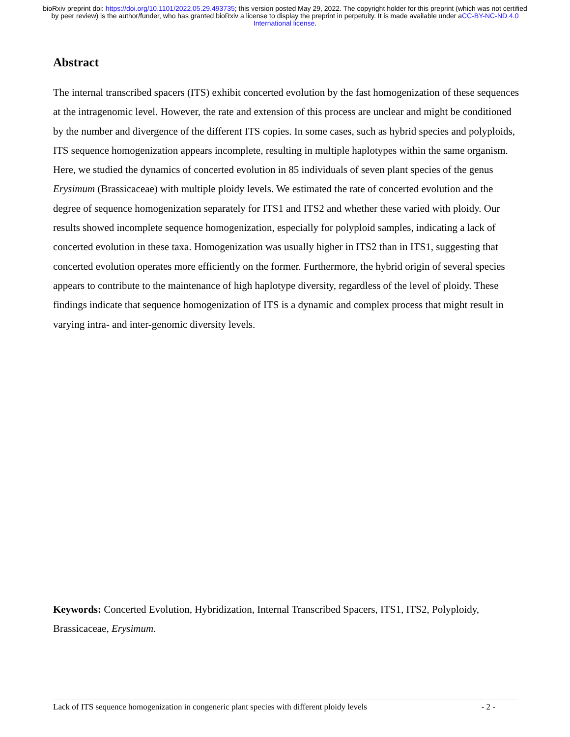bioRxiv preprint doi: https://doi.org/10.1101/2022.05.29.493735; this version posted May 29, 2022. The copyright holder for this preprint (which was not certified by peer review) is the author/funder, who has granted bioRxiv a license to display the preprint in perpetuity. It is made available under aCC-BY-NC-ND 4.0 International license.
Abstract
The internal transcribed spacers (ITS) exhibit concerted evolution by the fast homogenization of these sequences at the intragenomic level. However, the rate and extension of this process are unclear and might be conditioned by the number and divergence of the different ITS copies. In some cases, such as hybrid species and polyploids, ITS sequence homogenization appears incomplete, resulting in multiple haplotypes within the same organism. Here, we studied the dynamics of concerted evolution in 85 individuals of seven plant species of the genus Erysimum (Brassicaceae) with multiple ploidy levels. We estimated the rate of concerted evolution and the degree of sequence homogenization separately for ITS1 and ITS2 and whether these varied with ploidy. Our results showed incomplete sequence homogenization, especially for polyploid samples, indicating a lack of concerted evolution in these taxa. Homogenization was usually higher in ITS2 than in ITS1, suggesting that concerted evolution operates more efficiently on the former. Furthermore, the hybrid origin of several species appears to contribute to the maintenance of high haplotype diversity, regardless of the level of ploidy. These findings indicate that sequence homogenization of ITS is a dynamic and complex process that might result in varying intra- and inter-genomic diversity levels.
Keywords: Concerted Evolution, Hybridization, Internal Transcribed Spacers, ITS1, ITS2, Polyploidy, Brassicaceae, Erysimum.
Lack of ITS sequence homogenization in congeneric plant species with different ploidy levels - 2 -